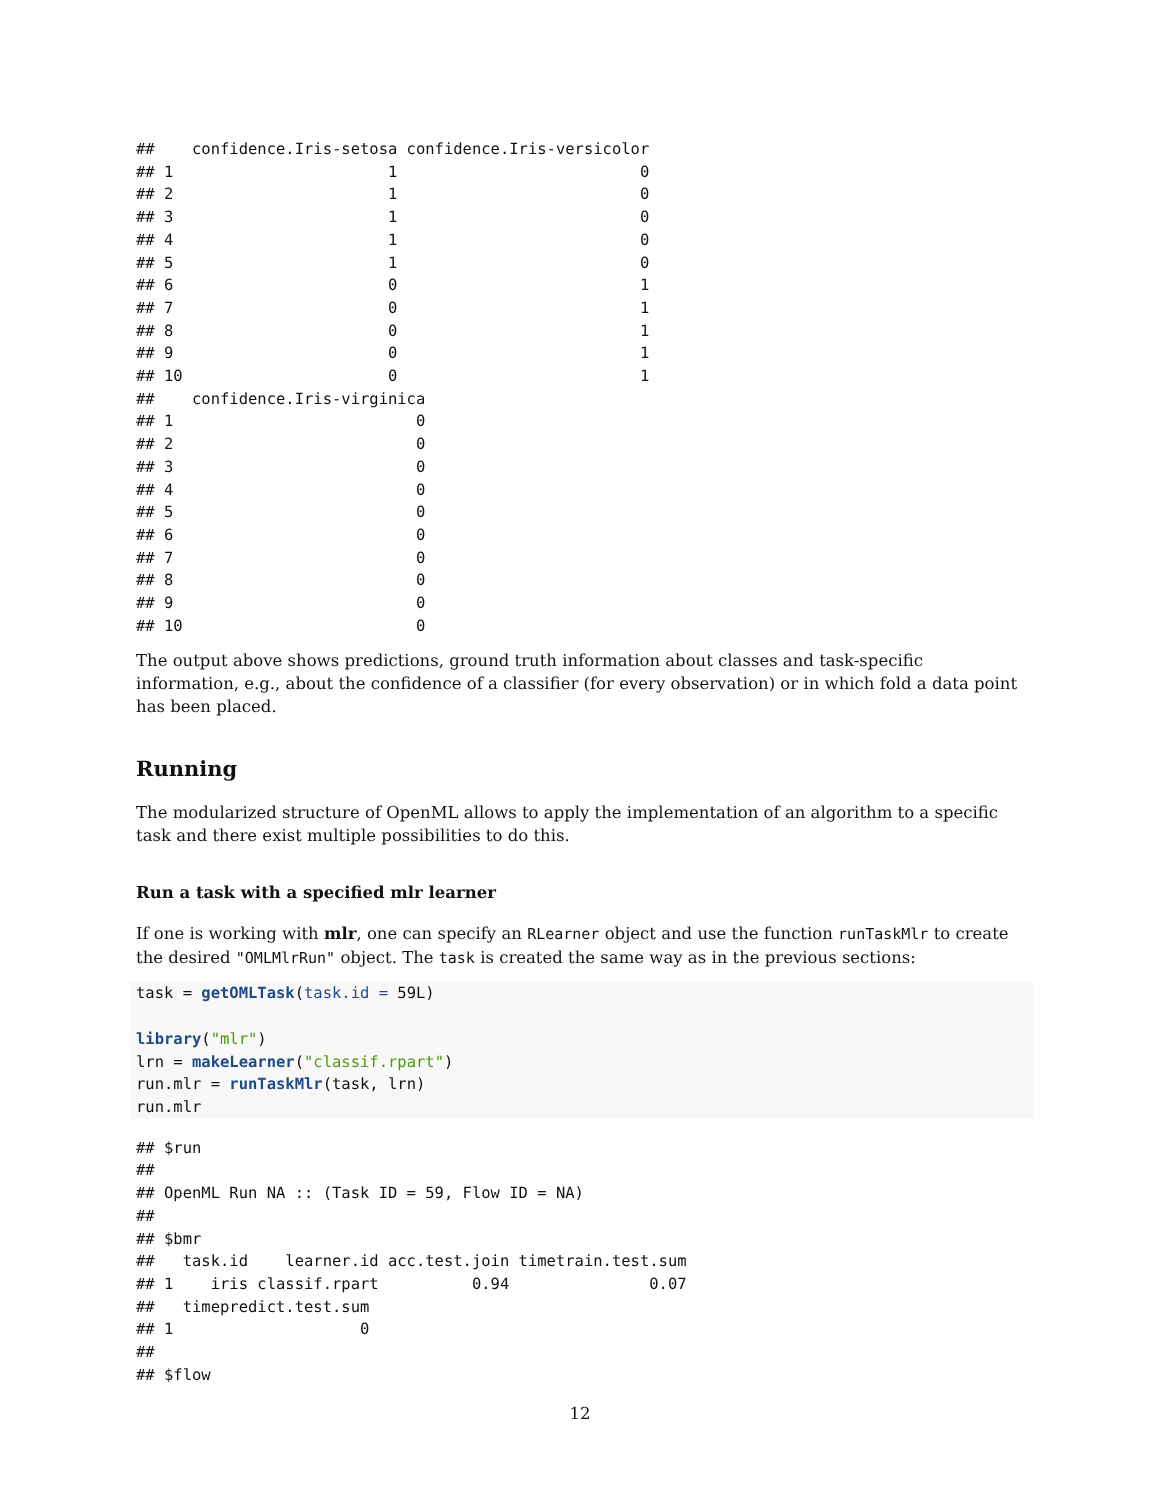##    confidence.Iris-setosa confidence.Iris-versicolor
## 1                       1                          0
## 2                       1                          0
## 3                       1                          0
## 4                       1                          0
## 5                       1                          0
## 6                       0                          1
## 7                       0                          1
## 8                       0                          1
## 9                       0                          1
## 10                      0                          1
##    confidence.Iris-virginica
## 1                          0
## 2                          0
## 3                          0
## 4                          0
## 5                          0
## 6                          0
## 7                          0
## 8                          0
## 9                          0
## 10                         0
The output above shows predictions, ground truth information about classes and task-specific information, e.g., about the confidence of a classifier (for every observation) or in which fold a data point has been placed.
Running
The modularized structure of OpenML allows to apply the implementation of an algorithm to a specific task and there exist multiple possibilities to do this.
Run a task with a specified mlr learner
If one is working with mlr, one can specify an RLearner object and use the function runTaskMlr to create the desired "OMLMlrRun" object. The task is created the same way as in the previous sections:
task = getOMLTask(task.id = 59L)

library("mlr")
lrn = makeLearner("classif.rpart")
run.mlr = runTaskMlr(task, lrn)
run.mlr
## $run
##
## OpenML Run NA :: (Task ID = 59, Flow ID = NA)
##
## $bmr
##   task.id    learner.id acc.test.join timetrain.test.sum
## 1    iris classif.rpart          0.94               0.07
##   timepredict.test.sum
## 1                    0
##
## $flow
12